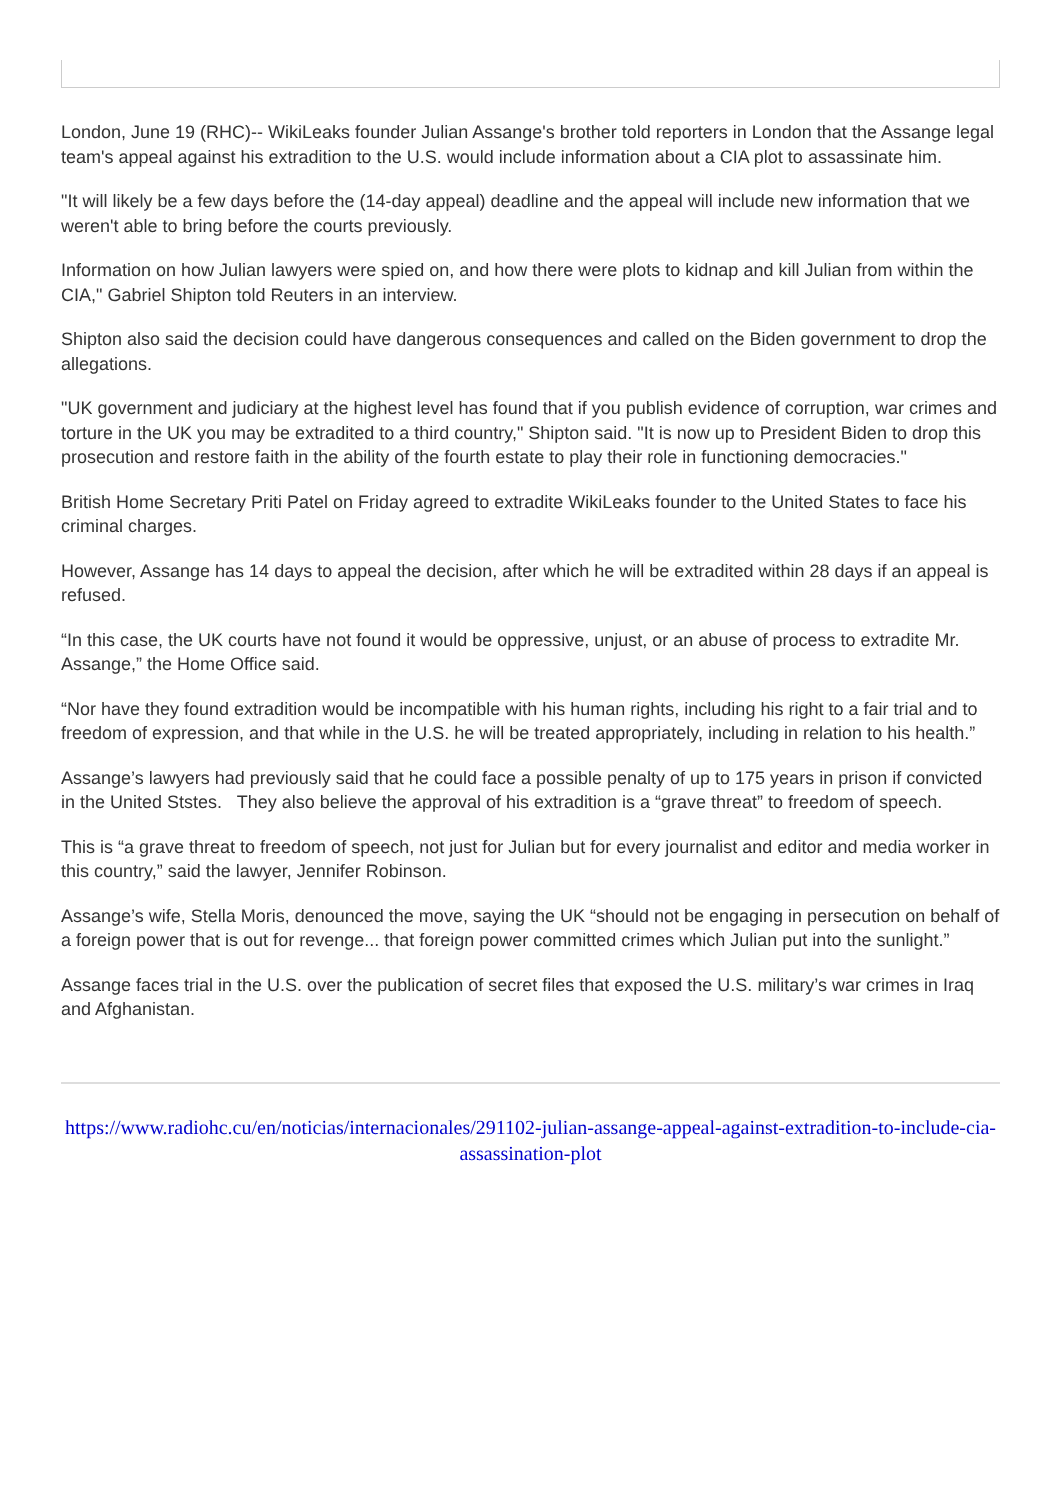London, June 19 (RHC)-- WikiLeaks founder Julian Assange's brother told reporters in London that the Assange legal team's appeal against his extradition to the U.S. would include information about a CIA plot to assassinate him.
"It will likely be a few days before the (14-day appeal) deadline and the appeal will include new information that we weren't able to bring before the courts previously.
Information on how Julian lawyers were spied on, and how there were plots to kidnap and kill Julian from within the CIA," Gabriel Shipton told Reuters in an interview.
Shipton also said the decision could have dangerous consequences and called on the Biden government to drop the allegations.
"UK government and judiciary at the highest level has found that if you publish evidence of corruption, war crimes and torture in the UK you may be extradited to a third country," Shipton said. "It is now up to President Biden to drop this prosecution and restore faith in the ability of the fourth estate to play their role in functioning democracies."
British Home Secretary Priti Patel on Friday agreed to extradite WikiLeaks founder to the United States to face his criminal charges.
However, Assange has 14 days to appeal the decision, after which he will be extradited within 28 days if an appeal is refused.
“In this case, the UK courts have not found it would be oppressive, unjust, or an abuse of process to extradite Mr. Assange,” the Home Office said.
“Nor have they found extradition would be incompatible with his human rights, including his right to a fair trial and to freedom of expression, and that while in the U.S. he will be treated appropriately, including in relation to his health.”
Assange’s lawyers had previously said that he could face a possible penalty of up to 175 years in prison if convicted in the United Ststes. They also believe the approval of his extradition is a “grave threat” to freedom of speech.
This is “a grave threat to freedom of speech, not just for Julian but for every journalist and editor and media worker in this country,” said the lawyer, Jennifer Robinson.
Assange’s wife, Stella Moris, denounced the move, saying the UK “should not be engaging in persecution on behalf of a foreign power that is out for revenge... that foreign power committed crimes which Julian put into the sunlight.”
Assange faces trial in the U.S. over the publication of secret files that exposed the U.S. military’s war crimes in Iraq and Afghanistan.
https://www.radiohc.cu/en/noticias/internacionales/291102-julian-assange-appeal-against-extradition-to-include-cia-assassination-plot